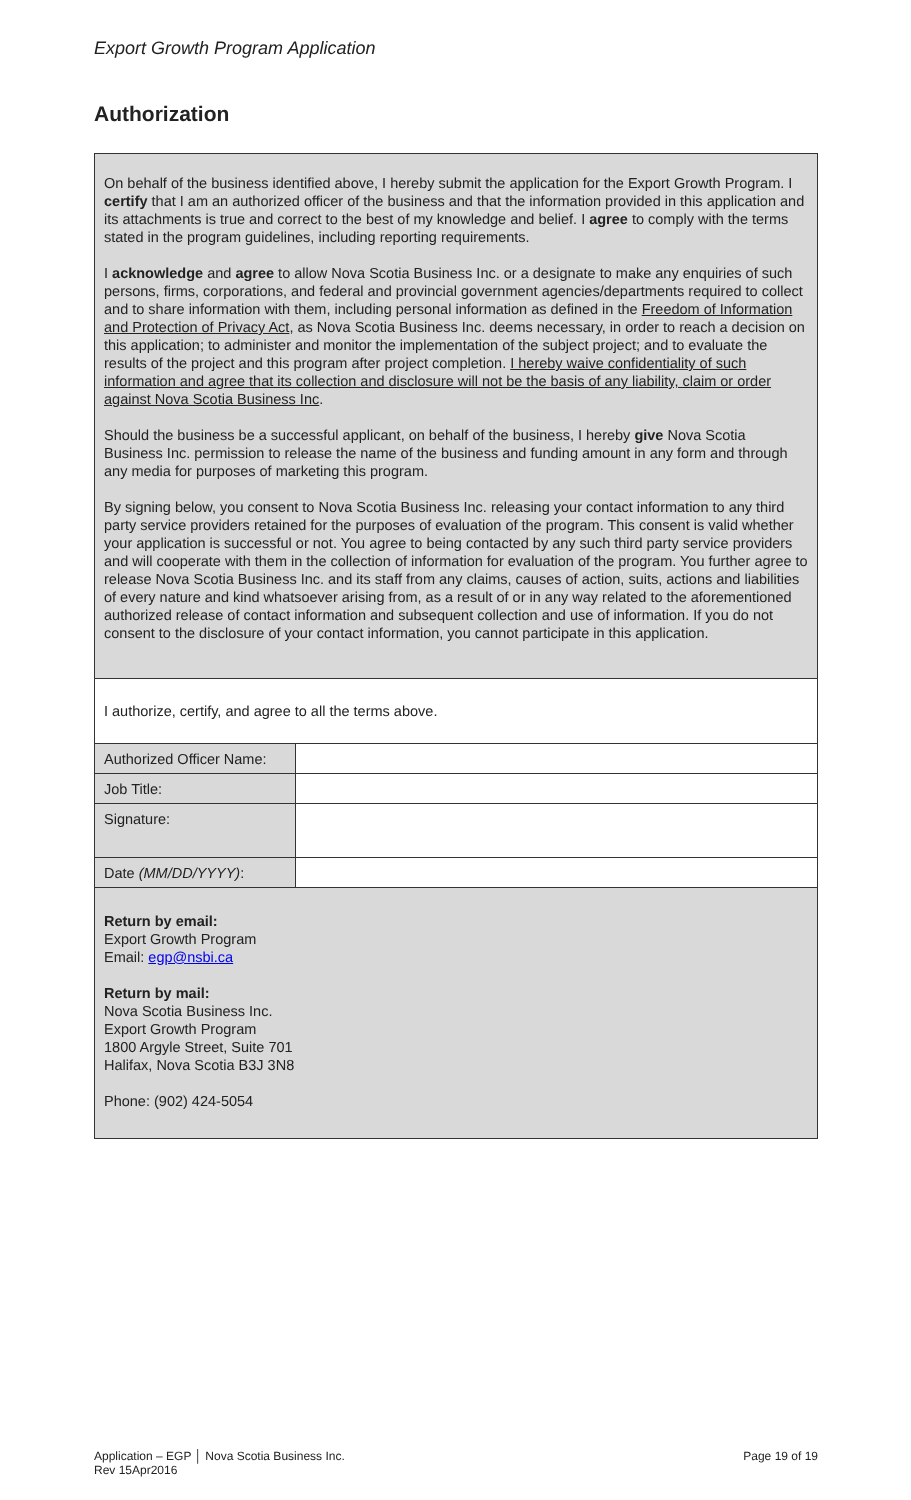Export Growth Program Application
Authorization
| On behalf of the business identified above, I hereby submit the application for the Export Growth Program. I certify that I am an authorized officer of the business and that the information provided in this application and its attachments is true and correct to the best of my knowledge and belief. I agree to comply with the terms stated in the program guidelines, including reporting requirements. I acknowledge and agree to allow Nova Scotia Business Inc. or a designate to make any enquiries of such persons, firms, corporations, and federal and provincial government agencies/departments required to collect and to share information with them, including personal information as defined in the Freedom of Information and Protection of Privacy Act , as Nova Scotia Business Inc. deems necessary, in order to reach a decision on this application; to administer and monitor the implementation of the subject project; and to evaluate the results of the project and this program after project completion. I hereby waive confidentiality of such information and agree that its collection and disclosure will not be the basis of any liability, claim or order against Nova Scotia Business Inc . Should the business be a successful applicant, on behalf of the business, I hereby give Nova Scotia Business Inc. permission to release the name of the business and funding amount in any form and through any media for purposes of marketing this program. By signing below, you consent to Nova Scotia Business Inc. releasing your contact information to any third party service providers retained for the purposes of evaluation of the program. This consent is valid whether your application is successful or not. You agree to being contacted by any such third party service providers and will cooperate with them in the collection of information for evaluation of the program. You further agree to release Nova Scotia Business Inc. and its staff from any claims, causes of action, suits, actions and liabilities of every nature and kind whatsoever arising from, as a result of or in any way related to the aforementioned authorized release of contact information and subsequent collection and use of information. If you do not consent to the disclosure of your contact information, you cannot participate in this application. | |
| I authorize, certify, and agree to all the terms above. | |
| Authorized Officer Name: | |
| Job Title: | |
| Signature: | |
| Date (MM/DD/YYYY) : | |
| Return by email: Export Growth Program Email: egp@nsbi.ca Return by mail: Nova Scotia Business Inc. Export Growth Program 1800 Argyle Street, Suite 701 Halifax, Nova Scotia B3J 3N8 Phone: (902) 424-5054 | |
Application – EGP │ Nova Scotia Business Inc.
Rev 15Apr2016
Page 19 of 19